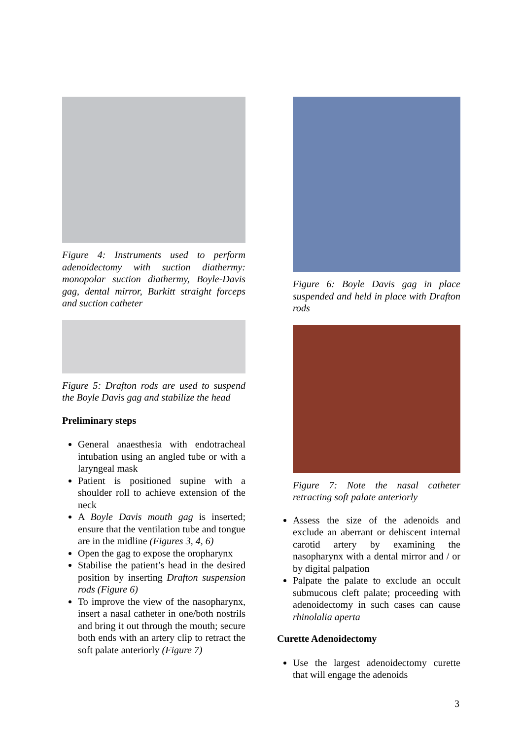Figure 4: Instruments used to perform adenoidectomy with suction diathermy: monopolar suction diathermy, Boyle-Davis gag, dental mirror, Burkitt straight forceps and suction catheter
Figure 5: Drafton rods are used to suspend the Boyle Davis gag and stabilize the head
Preliminary steps
General anaesthesia with endotracheal intubation using an angled tube or with a laryngeal mask
Patient is positioned supine with a shoulder roll to achieve extension of the neck
A Boyle Davis mouth gag is inserted; ensure that the ventilation tube and tongue are in the midline (Figures 3, 4, 6)
Open the gag to expose the oropharynx
Stabilise the patient’s head in the desired position by inserting Drafton suspension rods (Figure 6)
To improve the view of the nasopharynx, insert a nasal catheter in one/both nostrils and bring it out through the mouth; secure both ends with an artery clip to retract the soft palate anteriorly (Figure 7)
Figure 6: Boyle Davis gag in place suspended and held in place with Drafton rods
Figure 7: Note the nasal catheter retracting soft palate anteriorly
Assess the size of the adenoids and exclude an aberrant or dehiscent internal carotid artery by examining the nasopharynx with a dental mirror and / or by digital palpation
Palpate the palate to exclude an occult submucous cleft palate; proceeding with adenoidectomy in such cases can cause rhinolalia aperta
Curette Adenoidectomy
Use the largest adenoidectomy curette that will engage the adenoids
3